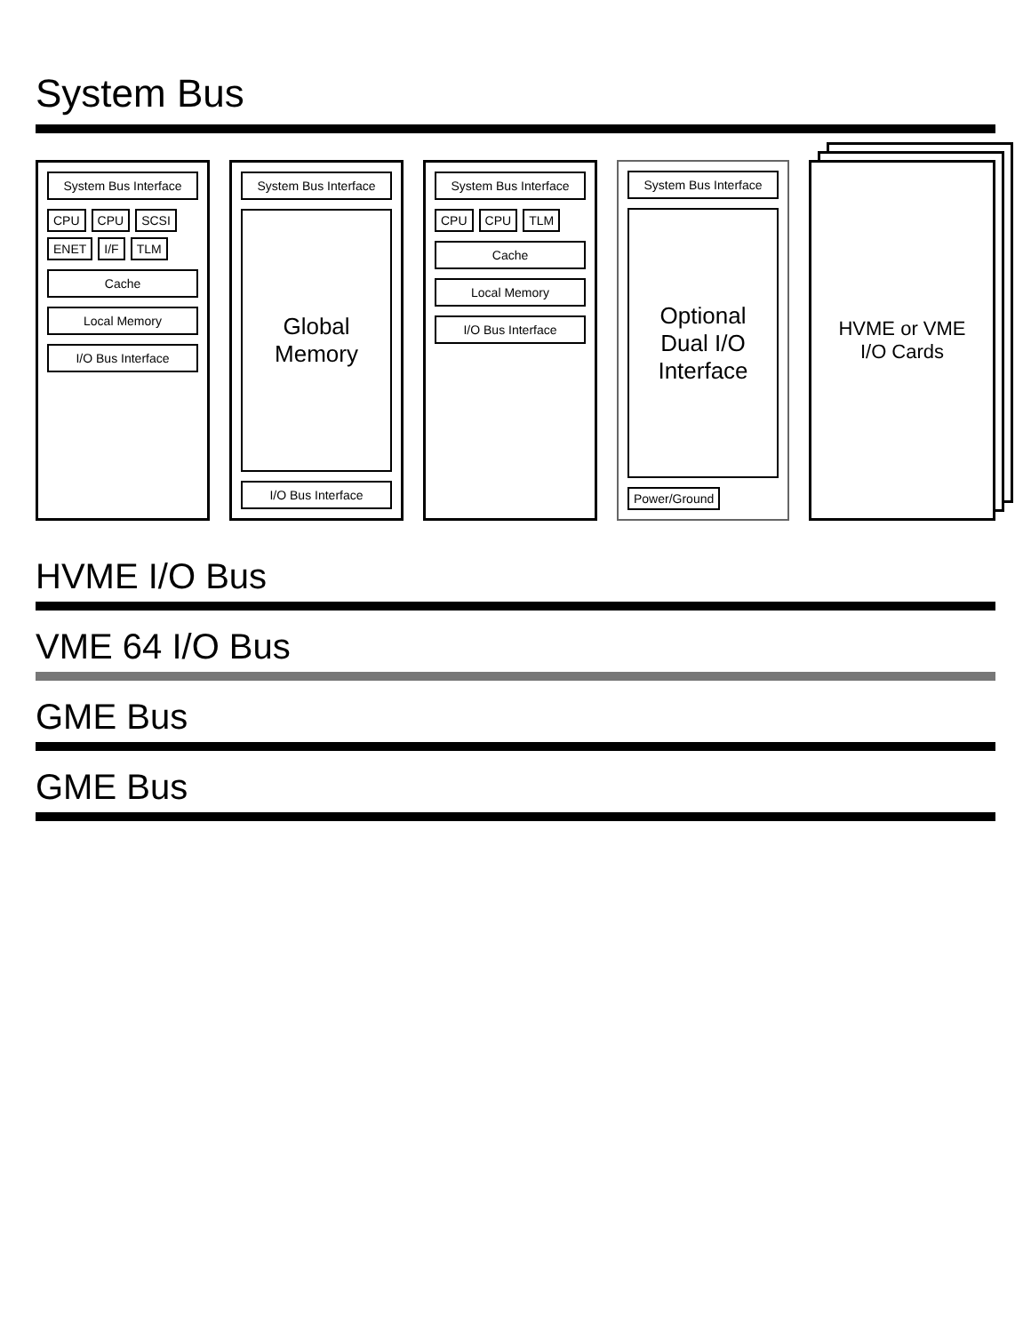System Bus
System Bus Interface
CPU CPU SCSI ENET I/F TLM
Cache
Local Memory
I/O Bus Interface
System Bus Interface
Global Memory
I/O Bus Interface
System Bus Interface
CPU CPU TLM
Cache
Local Memory
I/O Bus Interface
System Bus Interface
Optional Dual I/O Interface
Power/Ground
HVME or VME
I/O Cards
HVME I/O Bus
VME 64 I/O Bus
GME Bus
GME Bus